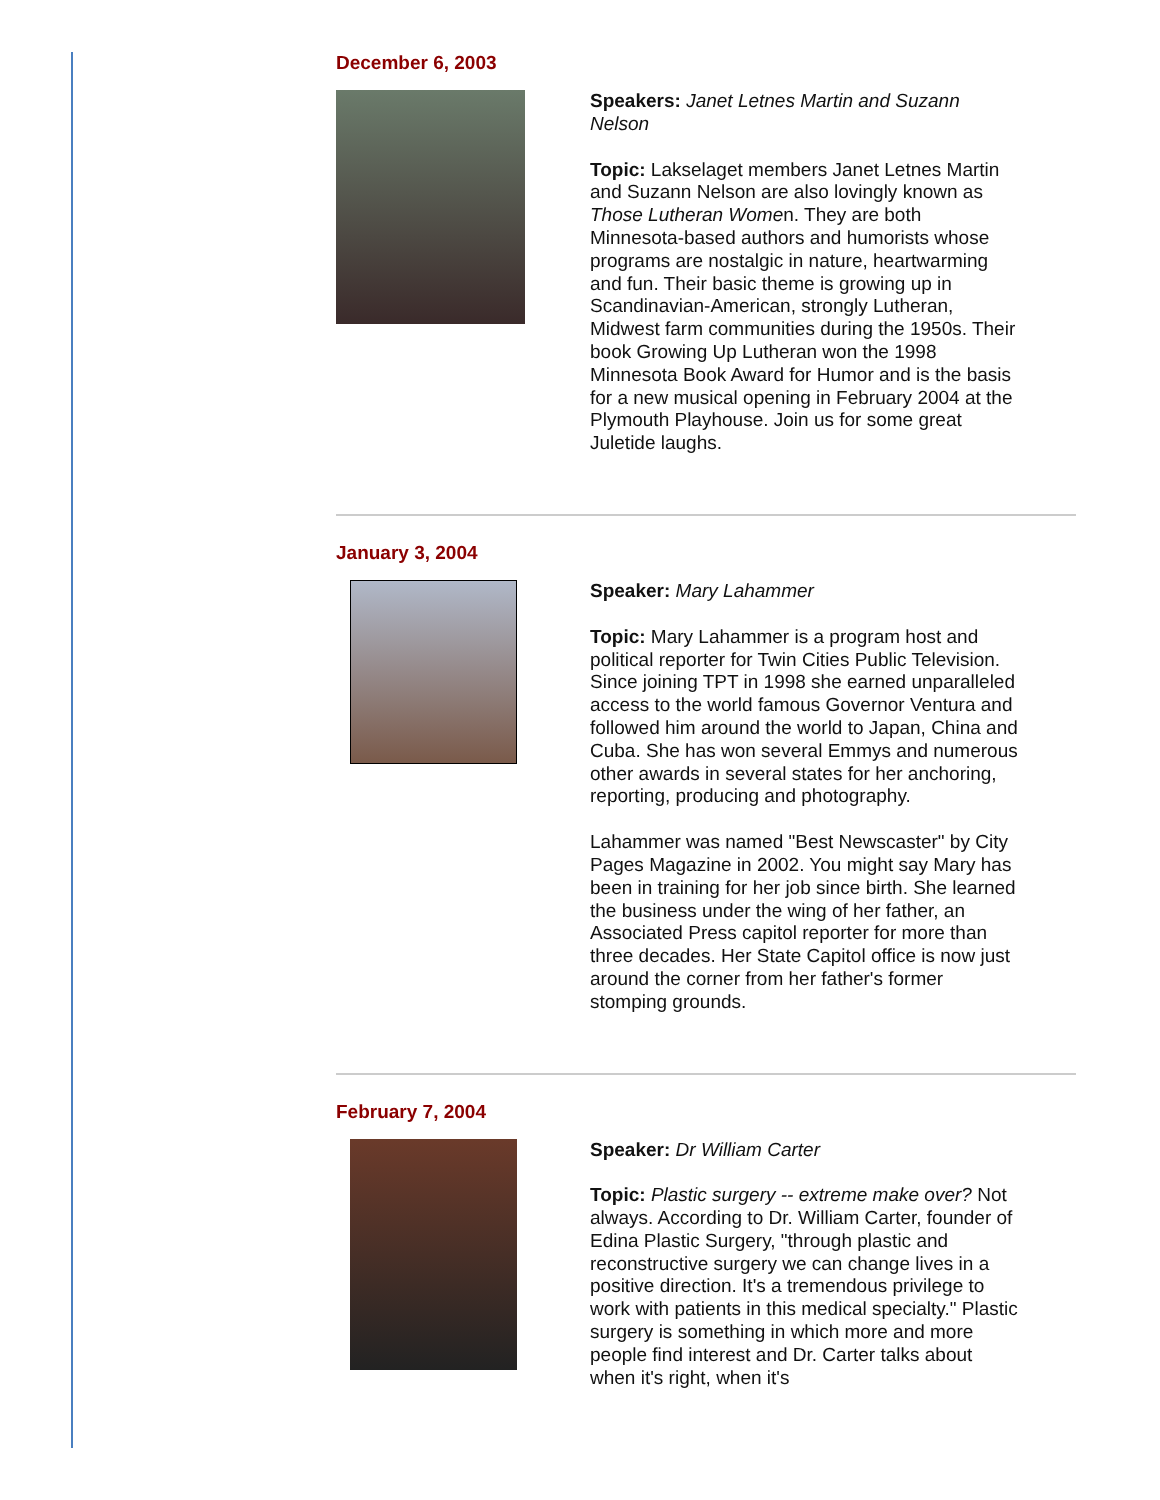December 6, 2003
Speakers: Janet Letnes Martin and Suzann Nelson
Topic: Lakselaget members Janet Letnes Martin and Suzann Nelson are also lovingly known as Those Lutheran Women. They are both Minnesota-based authors and humorists whose programs are nostalgic in nature, heartwarming and fun. Their basic theme is growing up in Scandinavian-American, strongly Lutheran, Midwest farm communities during the 1950s. Their book Growing Up Lutheran won the 1998 Minnesota Book Award for Humor and is the basis for a new musical opening in February 2004 at the Plymouth Playhouse. Join us for some great Juletide laughs.
January 3, 2004
Speaker: Mary Lahammer
Topic: Mary Lahammer is a program host and political reporter for Twin Cities Public Television. Since joining TPT in 1998 she earned unparalleled access to the world famous Governor Ventura and followed him around the world to Japan, China and Cuba. She has won several Emmys and numerous other awards in several states for her anchoring, reporting, producing and photography.
Lahammer was named "Best Newscaster" by City Pages Magazine in 2002. You might say Mary has been in training for her job since birth. She learned the business under the wing of her father, an Associated Press capitol reporter for more than three decades. Her State Capitol office is now just around the corner from her father's former stomping grounds.
February 7, 2004
Speaker: Dr William Carter
Topic: Plastic surgery -- extreme make over? Not always. According to Dr. William Carter, founder of Edina Plastic Surgery, "through plastic and reconstructive surgery we can change lives in a positive direction. It's a tremendous privilege to work with patients in this medical specialty." Plastic surgery is something in which more and more people find interest and Dr. Carter talks about when it's right, when it's